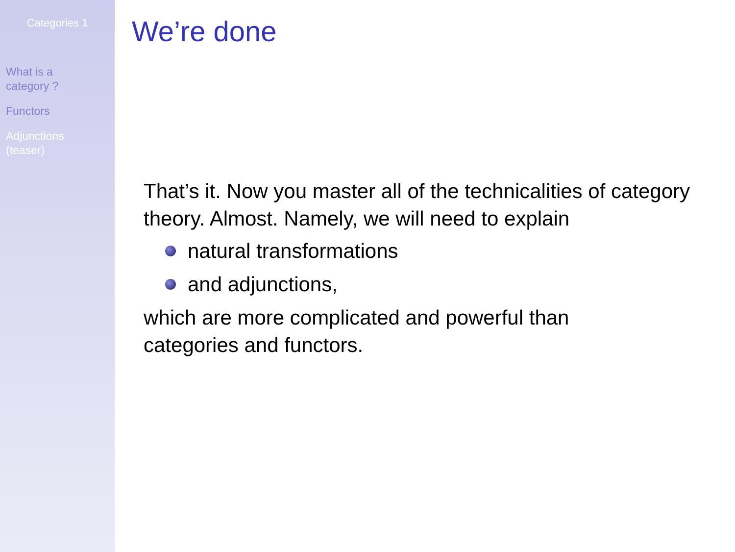Categories 1
What is a
category ?
Functors
Adjunctions
(teaser)
We’re done
That’s it. Now you master all of the technicalities of category theory. Almost. Namely, we will need to explain
natural transformations
and adjunctions,
which are more complicated and powerful than
categories and functors.